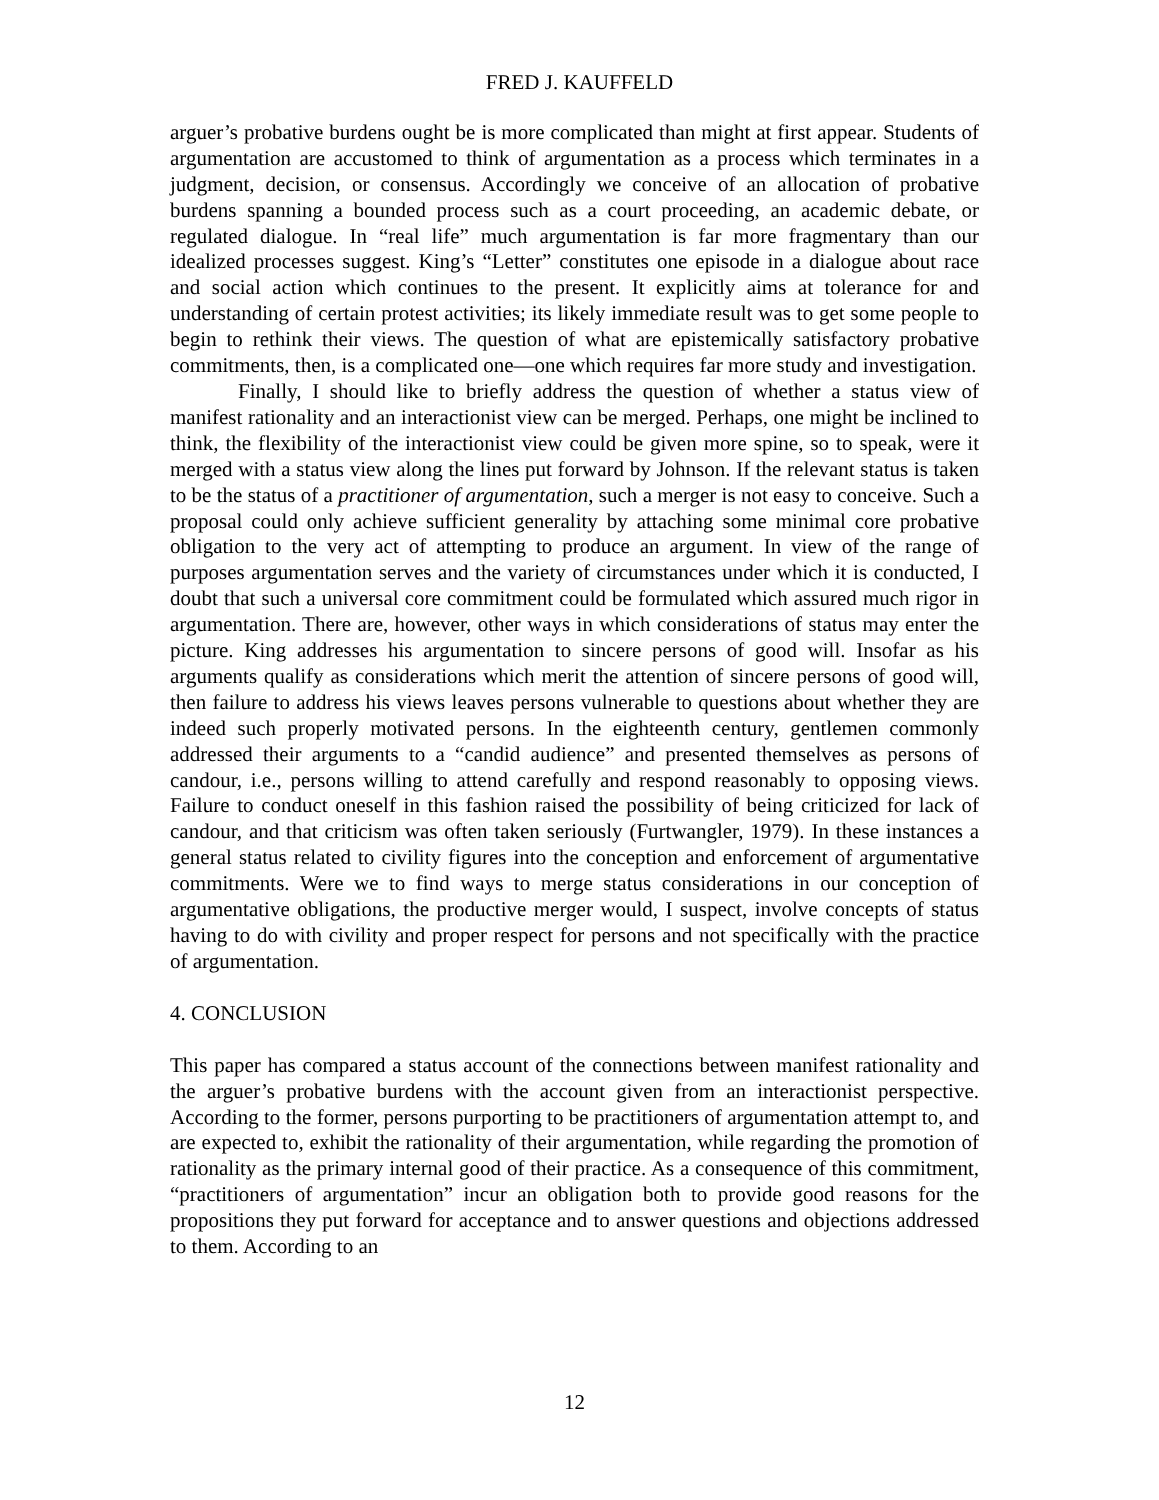FRED J. KAUFFELD
arguer’s probative burdens ought be is more complicated than might at first appear. Students of argumentation are accustomed to think of argumentation as a process which terminates in a judgment, decision, or consensus. Accordingly we conceive of an allocation of probative burdens spanning a bounded process such as a court proceeding, an academic debate, or regulated dialogue. In “real life” much argumentation is far more fragmentary than our idealized processes suggest. King’s “Letter” constitutes one episode in a dialogue about race and social action which continues to the present. It explicitly aims at tolerance for and understanding of certain protest activities; its likely immediate result was to get some people to begin to rethink their views. The question of what are epistemically satisfactory probative commitments, then, is a complicated one—one which requires far more study and investigation.
Finally, I should like to briefly address the question of whether a status view of manifest rationality and an interactionist view can be merged. Perhaps, one might be inclined to think, the flexibility of the interactionist view could be given more spine, so to speak, were it merged with a status view along the lines put forward by Johnson. If the relevant status is taken to be the status of a practitioner of argumentation, such a merger is not easy to conceive. Such a proposal could only achieve sufficient generality by attaching some minimal core probative obligation to the very act of attempting to produce an argument. In view of the range of purposes argumentation serves and the variety of circumstances under which it is conducted, I doubt that such a universal core commitment could be formulated which assured much rigor in argumentation. There are, however, other ways in which considerations of status may enter the picture. King addresses his argumentation to sincere persons of good will. Insofar as his arguments qualify as considerations which merit the attention of sincere persons of good will, then failure to address his views leaves persons vulnerable to questions about whether they are indeed such properly motivated persons. In the eighteenth century, gentlemen commonly addressed their arguments to a “candid audience” and presented themselves as persons of candour, i.e., persons willing to attend carefully and respond reasonably to opposing views. Failure to conduct oneself in this fashion raised the possibility of being criticized for lack of candour, and that criticism was often taken seriously (Furtwangler, 1979). In these instances a general status related to civility figures into the conception and enforcement of argumentative commitments. Were we to find ways to merge status considerations in our conception of argumentative obligations, the productive merger would, I suspect, involve concepts of status having to do with civility and proper respect for persons and not specifically with the practice of argumentation.
4. CONCLUSION
This paper has compared a status account of the connections between manifest rationality and the arguer’s probative burdens with the account given from an interactionist perspective. According to the former, persons purporting to be practitioners of argumentation attempt to, and are expected to, exhibit the rationality of their argumentation, while regarding the promotion of rationality as the primary internal good of their practice. As a consequence of this commitment, “practitioners of argumentation” incur an obligation both to provide good reasons for the propositions they put forward for acceptance and to answer questions and objections addressed to them. According to an
12